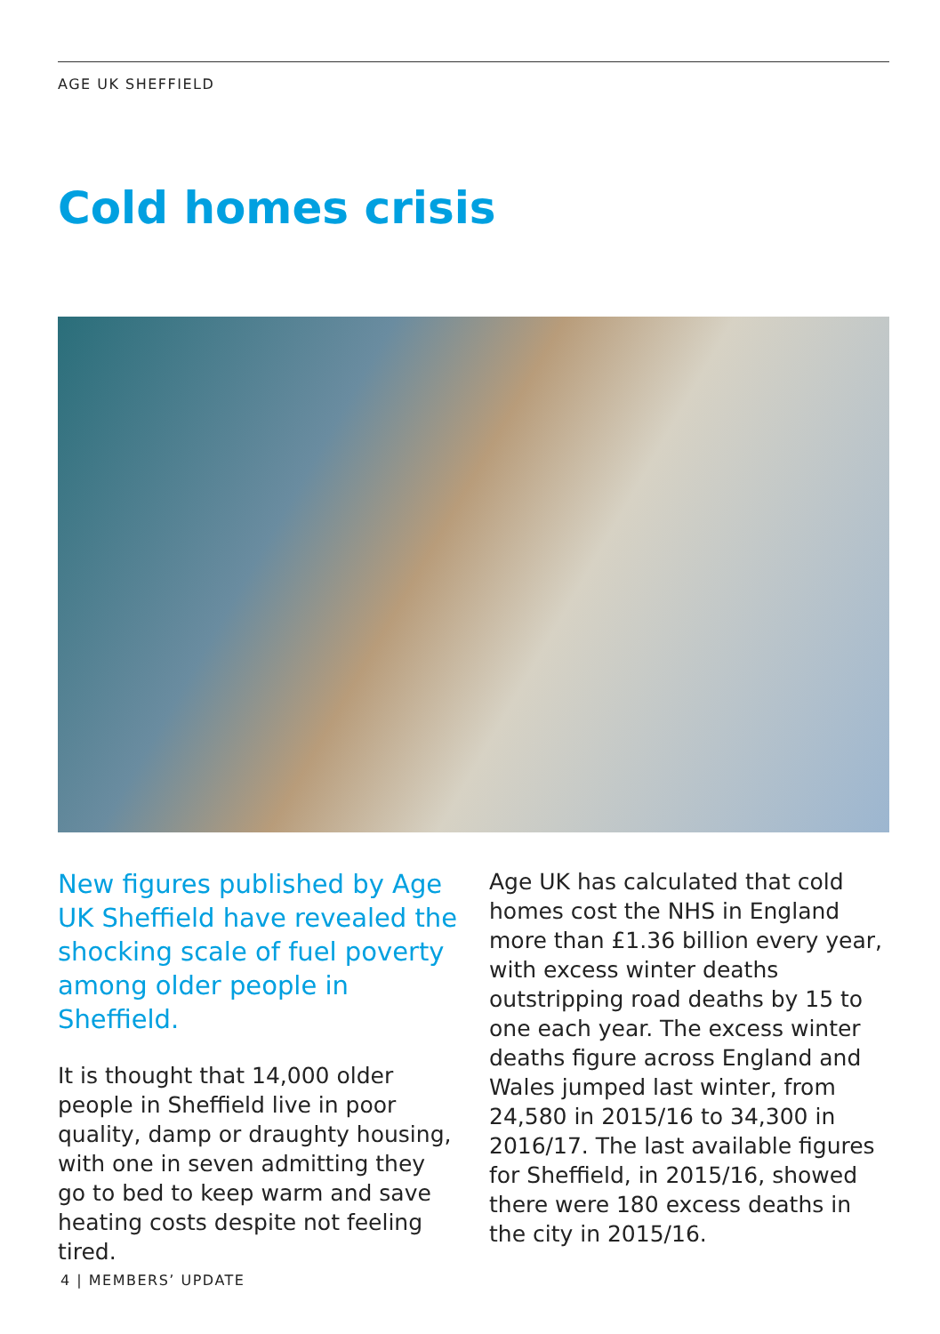AGE UK SHEFFIELD
Cold homes crisis
New figures published by Age UK Sheffield have revealed the shocking scale of fuel poverty among older people in Sheffield.
It is thought that 14,000 older people in Sheffield live in poor quality, damp or draughty housing, with one in seven admitting they go to bed to keep warm and save heating costs despite not feeling tired.
Age UK has calculated that cold homes cost the NHS in England more than £1.36 billion every year, with excess winter deaths outstripping road deaths by 15 to one each year. The excess winter deaths figure across England and Wales jumped last winter, from 24,580 in 2015/16 to 34,300 in 2016/17. The last available figures for Sheffield, in 2015/16, showed there were 180 excess deaths in the city in 2015/16.
4 | MEMBERS’ UPDATE